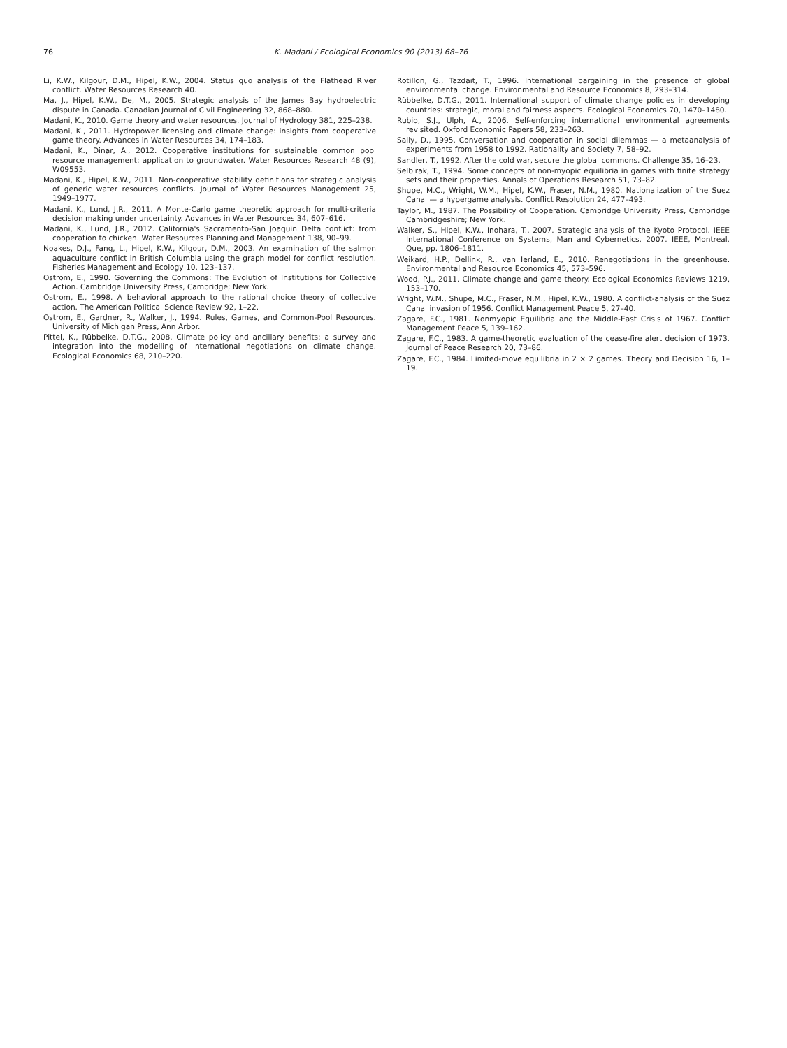76 K. Madani / Ecological Economics 90 (2013) 68–76
Li, K.W., Kilgour, D.M., Hipel, K.W., 2004. Status quo analysis of the Flathead River conflict. Water Resources Research 40.
Ma, J., Hipel, K.W., De, M., 2005. Strategic analysis of the James Bay hydroelectric dispute in Canada. Canadian Journal of Civil Engineering 32, 868–880.
Madani, K., 2010. Game theory and water resources. Journal of Hydrology 381, 225–238.
Madani, K., 2011. Hydropower licensing and climate change: insights from cooperative game theory. Advances in Water Resources 34, 174–183.
Madani, K., Dinar, A., 2012. Cooperative institutions for sustainable common pool resource management: application to groundwater. Water Resources Research 48 (9), W09553.
Madani, K., Hipel, K.W., 2011. Non-cooperative stability definitions for strategic analysis of generic water resources conflicts. Journal of Water Resources Management 25, 1949–1977.
Madani, K., Lund, J.R., 2011. A Monte-Carlo game theoretic approach for multi-criteria decision making under uncertainty. Advances in Water Resources 34, 607–616.
Madani, K., Lund, J.R., 2012. California's Sacramento-San Joaquin Delta conflict: from cooperation to chicken. Water Resources Planning and Management 138, 90–99.
Noakes, D.J., Fang, L., Hipel, K.W., Kilgour, D.M., 2003. An examination of the salmon aquaculture conflict in British Columbia using the graph model for conflict resolution. Fisheries Management and Ecology 10, 123–137.
Ostrom, E., 1990. Governing the Commons: The Evolution of Institutions for Collective Action. Cambridge University Press, Cambridge; New York.
Ostrom, E., 1998. A behavioral approach to the rational choice theory of collective action. The American Political Science Review 92, 1–22.
Ostrom, E., Gardner, R., Walker, J., 1994. Rules, Games, and Common-Pool Resources. University of Michigan Press, Ann Arbor.
Pittel, K., Rübbelke, D.T.G., 2008. Climate policy and ancillary benefits: a survey and integration into the modelling of international negotiations on climate change. Ecological Economics 68, 210–220.
Rotillon, G., Tazdaït, T., 1996. International bargaining in the presence of global environmental change. Environmental and Resource Economics 8, 293–314.
Rübbelke, D.T.G., 2011. International support of climate change policies in developing countries: strategic, moral and fairness aspects. Ecological Economics 70, 1470–1480.
Rubio, S.J., Ulph, A., 2006. Self-enforcing international environmental agreements revisited. Oxford Economic Papers 58, 233–263.
Sally, D., 1995. Conversation and cooperation in social dilemmas — a metaanalysis of experiments from 1958 to 1992. Rationality and Society 7, 58–92.
Sandler, T., 1992. After the cold war, secure the global commons. Challenge 35, 16–23.
Selbirak, T., 1994. Some concepts of non-myopic equilibria in games with finite strategy sets and their properties. Annals of Operations Research 51, 73–82.
Shupe, M.C., Wright, W.M., Hipel, K.W., Fraser, N.M., 1980. Nationalization of the Suez Canal — a hypergame analysis. Conflict Resolution 24, 477–493.
Taylor, M., 1987. The Possibility of Cooperation. Cambridge University Press, Cambridge Cambridgeshire; New York.
Walker, S., Hipel, K.W., Inohara, T., 2007. Strategic analysis of the Kyoto Protocol. IEEE International Conference on Systems, Man and Cybernetics, 2007. IEEE, Montreal, Que, pp. 1806–1811.
Weikard, H.P., Dellink, R., van Ierland, E., 2010. Renegotiations in the greenhouse. Environmental and Resource Economics 45, 573–596.
Wood, P.J., 2011. Climate change and game theory. Ecological Economics Reviews 1219, 153–170.
Wright, W.M., Shupe, M.C., Fraser, N.M., Hipel, K.W., 1980. A conflict-analysis of the Suez Canal invasion of 1956. Conflict Management Peace 5, 27–40.
Zagare, F.C., 1981. Nonmyopic Equilibria and the Middle-East Crisis of 1967. Conflict Management Peace 5, 139–162.
Zagare, F.C., 1983. A game-theoretic evaluation of the cease-fire alert decision of 1973. Journal of Peace Research 20, 73–86.
Zagare, F.C., 1984. Limited-move equilibria in 2 × 2 games. Theory and Decision 16, 1–19.